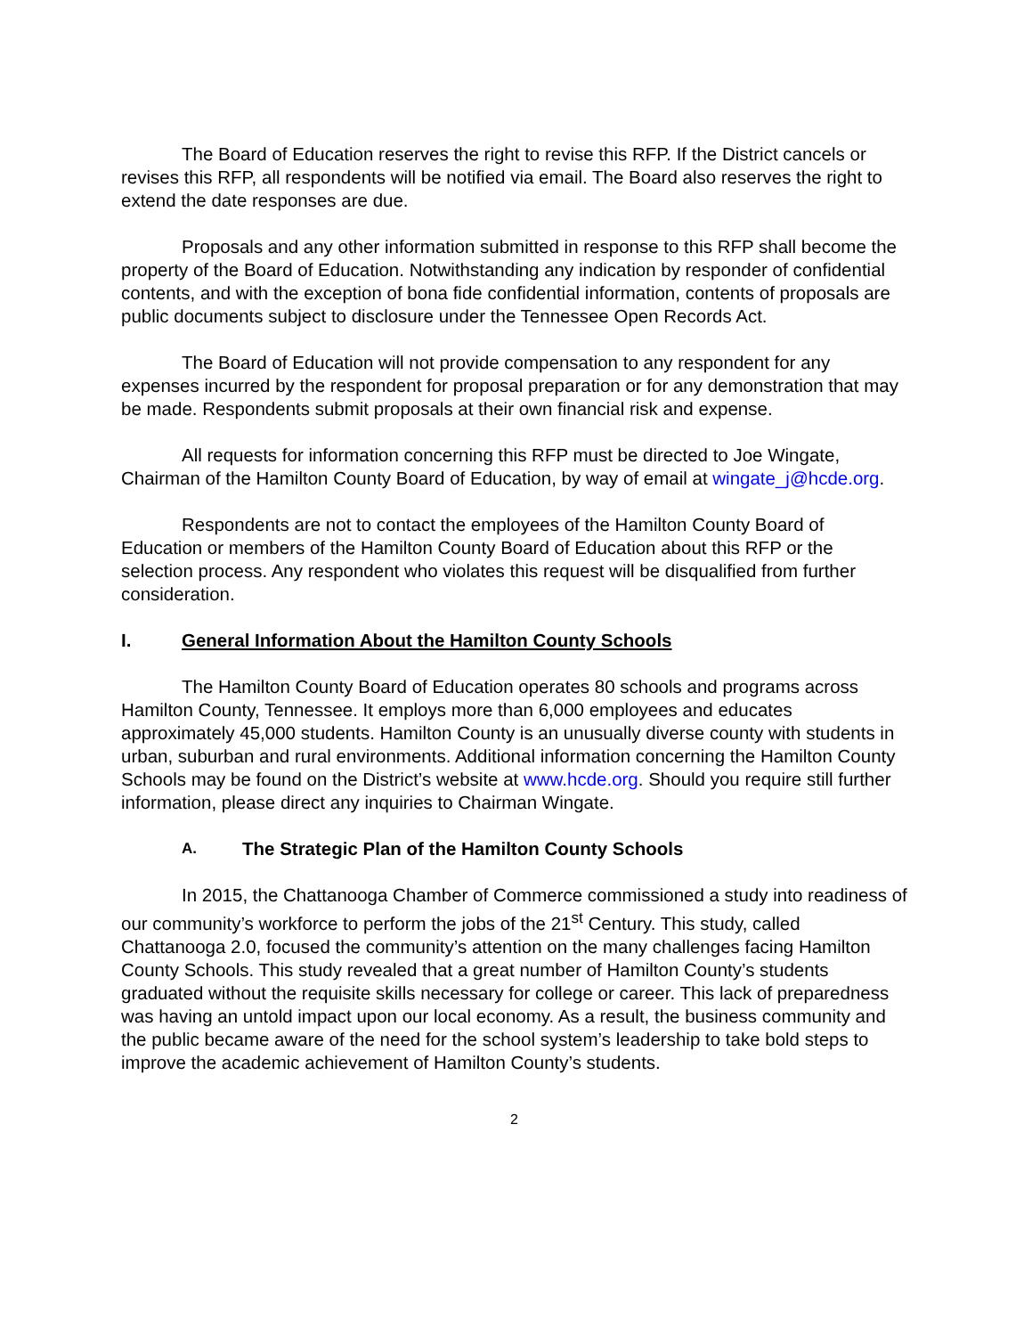The Board of Education reserves the right to revise this RFP. If the District cancels or revises this RFP, all respondents will be notified via email. The Board also reserves the right to extend the date responses are due.
Proposals and any other information submitted in response to this RFP shall become the property of the Board of Education. Notwithstanding any indication by responder of confidential contents, and with the exception of bona fide confidential information, contents of proposals are public documents subject to disclosure under the Tennessee Open Records Act.
The Board of Education will not provide compensation to any respondent for any expenses incurred by the respondent for proposal preparation or for any demonstration that may be made. Respondents submit proposals at their own financial risk and expense.
All requests for information concerning this RFP must be directed to Joe Wingate, Chairman of the Hamilton County Board of Education, by way of email at wingate_j@hcde.org.
Respondents are not to contact the employees of the Hamilton County Board of Education or members of the Hamilton County Board of Education about this RFP or the selection process. Any respondent who violates this request will be disqualified from further consideration.
I. General Information About the Hamilton County Schools
The Hamilton County Board of Education operates 80 schools and programs across Hamilton County, Tennessee. It employs more than 6,000 employees and educates approximately 45,000 students. Hamilton County is an unusually diverse county with students in urban, suburban and rural environments. Additional information concerning the Hamilton County Schools may be found on the District’s website at www.hcde.org. Should you require still further information, please direct any inquiries to Chairman Wingate.
A. The Strategic Plan of the Hamilton County Schools
In 2015, the Chattanooga Chamber of Commerce commissioned a study into readiness of our community’s workforce to perform the jobs of the 21<sup>st</sup> Century. This study, called Chattanooga 2.0, focused the community’s attention on the many challenges facing Hamilton County Schools. This study revealed that a great number of Hamilton County’s students graduated without the requisite skills necessary for college or career. This lack of preparedness was having an untold impact upon our local economy. As a result, the business community and the public became aware of the need for the school system’s leadership to take bold steps to improve the academic achievement of Hamilton County’s students.
2